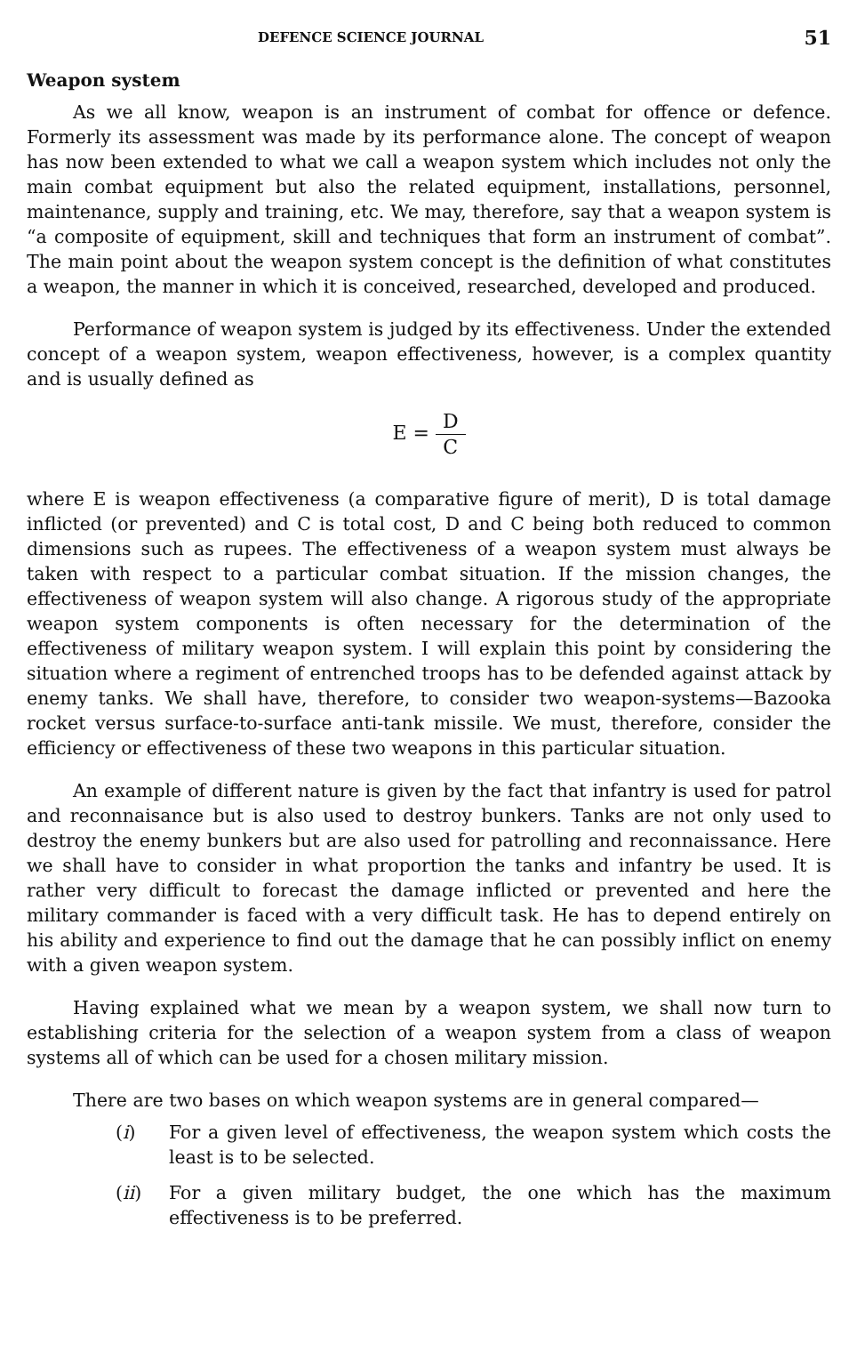DEFENCE SCIENCE JOURNAL 51
Weapon system
As we all know, weapon is an instrument of combat for offence or defence. Formerly its assessment was made by its performance alone. The concept of weapon has now been extended to what we call a weapon system which includes not only the main combat equipment but also the related equipment, installations, personnel, maintenance, supply and training, etc. We may, therefore, say that a weapon system is “a composite of equipment, skill and techniques that form an instrument of combat”. The main point about the weapon system concept is the definition of what constitutes a weapon, the manner in which it is conceived, researched, developed and produced.
Performance of weapon system is judged by its effectiveness. Under the extended concept of a weapon system, weapon effectiveness, however, is a complex quantity and is usually defined as
E = D C
where E is weapon effectiveness (a comparative figure of merit), D is total damage inflicted (or prevented) and C is total cost, D and C being both reduced to common dimensions such as rupees. The effectiveness of a weapon system must always be taken with respect to a particular combat situation. If the mission changes, the effectiveness of weapon system will also change. A rigorous study of the appropriate weapon system components is often necessary for the determination of the effectiveness of military weapon system. I will explain this point by considering the situation where a regiment of entrenched troops has to be defended against attack by enemy tanks. We shall have, therefore, to consider two weapon-systems—Bazooka rocket versus surface-to-surface anti-tank missile. We must, therefore, consider the efficiency or effectiveness of these two weapons in this particular situation.
An example of different nature is given by the fact that infantry is used for patrol and reconnaisance but is also used to destroy bunkers. Tanks are not only used to destroy the enemy bunkers but are also used for patrolling and reconnaissance. Here we shall have to consider in what proportion the tanks and infantry be used. It is rather very difficult to forecast the damage inflicted or prevented and here the military commander is faced with a very difficult task. He has to depend entirely on his ability and experience to find out the damage that he can possibly inflict on enemy with a given weapon system.
Having explained what we mean by a weapon system, we shall now turn to establishing criteria for the selection of a weapon system from a class of weapon systems all of which can be used for a chosen military mission.
There are two bases on which weapon systems are in general compared—
(i) For a given level of effectiveness, the weapon system which costs the least is to be selected.
(ii) For a given military budget, the one which has the maximum effectiveness is to be preferred.